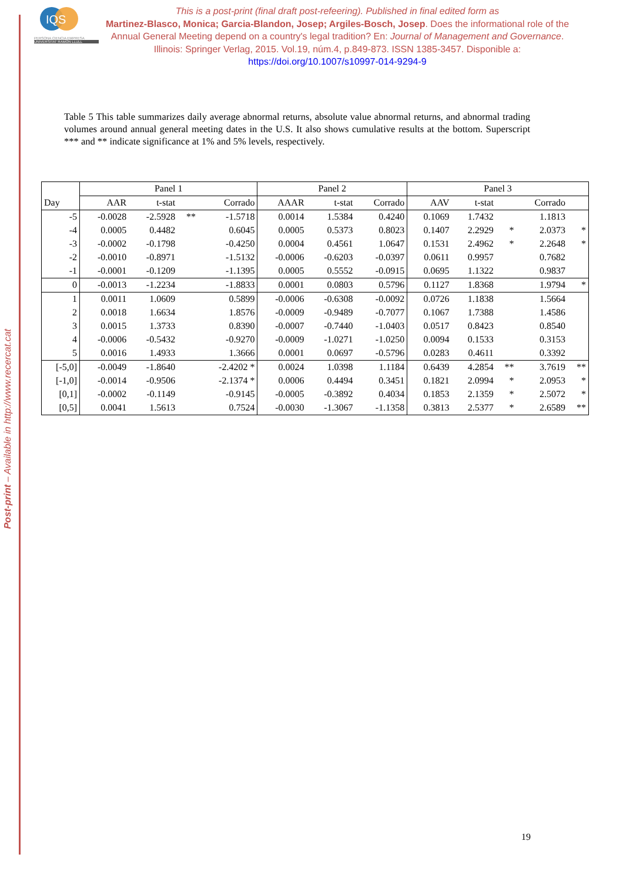Post-print – Available in http://www.recercat.cat
IQS
PERSONA CIENCIA EMPRESA
UNIVERSITAT RAMON LLULL
This is a post-print (final draft post-refeering). Published in final edited form as
Martinez-Blasco, Monica; Garcia-Blandon, Josep; Argiles-Bosch, Josep. Does the informational role of the Annual General Meeting depend on a country's legal tradition? En: Journal of Management and Governance. Illinois: Springer Verlag, 2015. Vol.19, núm.4, p.849-873. ISSN 1385-3457. Disponible a: https://doi.org/10.1007/s10997-014-9294-9
Table 5 This table summarizes daily average abnormal returns, absolute value abnormal returns, and abnormal trading volumes around annual general meeting dates in the U.S. It also shows cumulative results at the bottom. Superscript *** and ** indicate significance at 1% and 5% levels, respectively.
| | Panel 1 | | | | Panel 2 | | | Panel 3 | | | | |
| --- | --- | --- | --- | --- | --- | --- | --- | --- | --- | --- | --- | --- |
| Day | AAR | t-stat | | Corrado | AAAR | t-stat | Corrado | AAV | t-stat | | Corrado | |
| -5 | -0.0028 | -2.5928 | ** | -1.5718 | 0.0014 | 1.5384 | 0.4240 | 0.1069 | 1.7432 | | 1.1813 | |
| -4 | 0.0005 | 0.4482 | | 0.6045 | 0.0005 | 0.5373 | 0.8023 | 0.1407 | 2.2929 | * | 2.0373 | * |
| -3 | -0.0002 | -0.1798 | | -0.4250 | 0.0004 | 0.4561 | 1.0647 | 0.1531 | 2.4962 | * | 2.2648 | * |
| -2 | -0.0010 | -0.8971 | | -1.5132 | -0.0006 | -0.6203 | -0.0397 | 0.0611 | 0.9957 | | 0.7682 | |
| -1 | -0.0001 | -0.1209 | | -1.1395 | 0.0005 | 0.5552 | -0.0915 | 0.0695 | 1.1322 | | 0.9837 | |
| 0 | -0.0013 | -1.2234 | | -1.8833 | 0.0001 | 0.0803 | 0.5796 | 0.1127 | 1.8368 | | 1.9794 | * |
| 1 | 0.0011 | 1.0609 | | 0.5899 | -0.0006 | -0.6308 | -0.0092 | 0.0726 | 1.1838 | | 1.5664 | |
| 2 | 0.0018 | 1.6634 | | 1.8576 | -0.0009 | -0.9489 | -0.7077 | 0.1067 | 1.7388 | | 1.4586 | |
| 3 | 0.0015 | 1.3733 | | 0.8390 | -0.0007 | -0.7440 | -1.0403 | 0.0517 | 0.8423 | | 0.8540 | |
| 4 | -0.0006 | -0.5432 | | -0.9270 | -0.0009 | -1.0271 | -1.0250 | 0.0094 | 0.1533 | | 0.3153 | |
| 5 | 0.0016 | 1.4933 | | 1.3666 | 0.0001 | 0.0697 | -0.5796 | 0.0283 | 0.4611 | | 0.3392 | |
| [-5,0] | -0.0049 | -1.8640 | | -2.4202 * | 0.0024 | 1.0398 | 1.1184 | 0.6439 | 4.2854 | ** | 3.7619 | ** |
| [-1,0] | -0.0014 | -0.9506 | | -2.1374 * | 0.0006 | 0.4494 | 0.3451 | 0.1821 | 2.0994 | * | 2.0953 | * |
| [0,1] | -0.0002 | -0.1149 | | -0.9145 | -0.0005 | -0.3892 | 0.4034 | 0.1853 | 2.1359 | * | 2.5072 | * |
| [0,5] | 0.0041 | 1.5613 | | 0.7524 | -0.0030 | -1.3067 | -1.1358 | 0.3813 | 2.5377 | * | 2.6589 | ** |
19